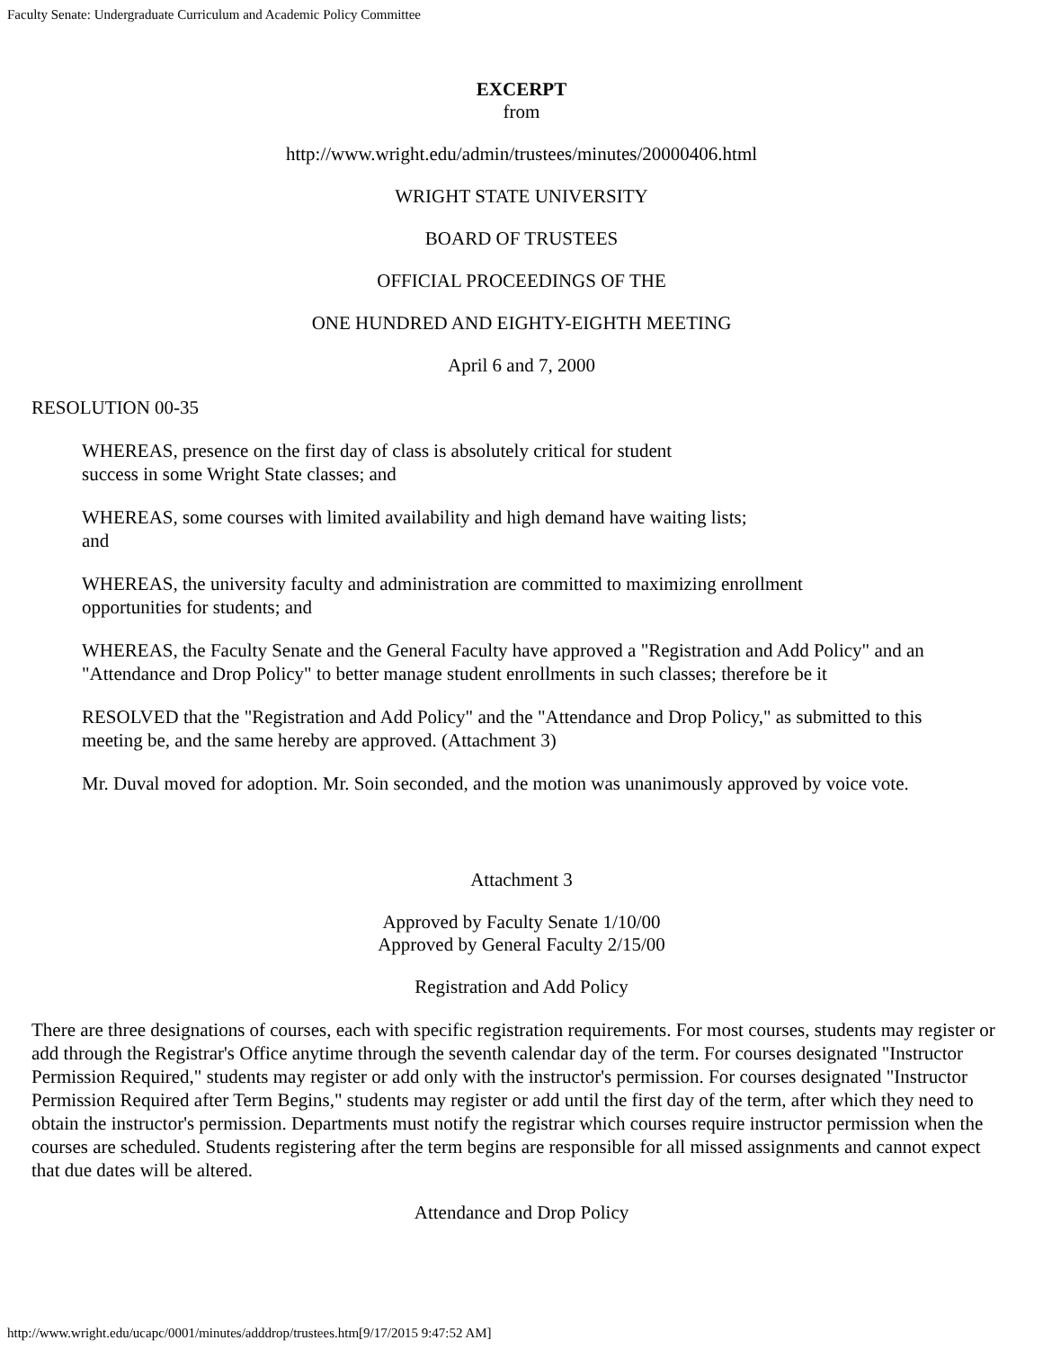Faculty Senate: Undergraduate Curriculum and Academic Policy Committee
EXCERPT
from
http://www.wright.edu/admin/trustees/minutes/20000406.html
WRIGHT STATE UNIVERSITY
BOARD OF TRUSTEES
OFFICIAL PROCEEDINGS OF THE
ONE HUNDRED AND EIGHTY-EIGHTH MEETING
April 6 and 7, 2000
RESOLUTION 00-35
WHEREAS, presence on the first day of class is absolutely critical for student success in some Wright State classes; and
WHEREAS, some courses with limited availability and high demand have waiting lists; and
WHEREAS, the university faculty and administration are committed to maximizing enrollment opportunities for students; and
WHEREAS, the Faculty Senate and the General Faculty have approved a "Registration and Add Policy" and an "Attendance and Drop Policy" to better manage student enrollments in such classes; therefore be it
RESOLVED that the "Registration and Add Policy" and the "Attendance and Drop Policy," as submitted to this meeting be, and the same hereby are approved. (Attachment 3)
Mr. Duval moved for adoption. Mr. Soin seconded, and the motion was unanimously approved by voice vote.
Attachment 3
Approved by Faculty Senate 1/10/00
Approved by General Faculty 2/15/00
Registration and Add Policy
There are three designations of courses, each with specific registration requirements. For most courses, students may register or add through the Registrar's Office anytime through the seventh calendar day of the term. For courses designated "Instructor Permission Required," students may register or add only with the instructor's permission. For courses designated "Instructor Permission Required after Term Begins," students may register or add until the first day of the term, after which they need to obtain the instructor's permission. Departments must notify the registrar which courses require instructor permission when the courses are scheduled. Students registering after the term begins are responsible for all missed assignments and cannot expect that due dates will be altered.
Attendance and Drop Policy
http://www.wright.edu/ucapc/0001/minutes/adddrop/trustees.htm[9/17/2015 9:47:52 AM]